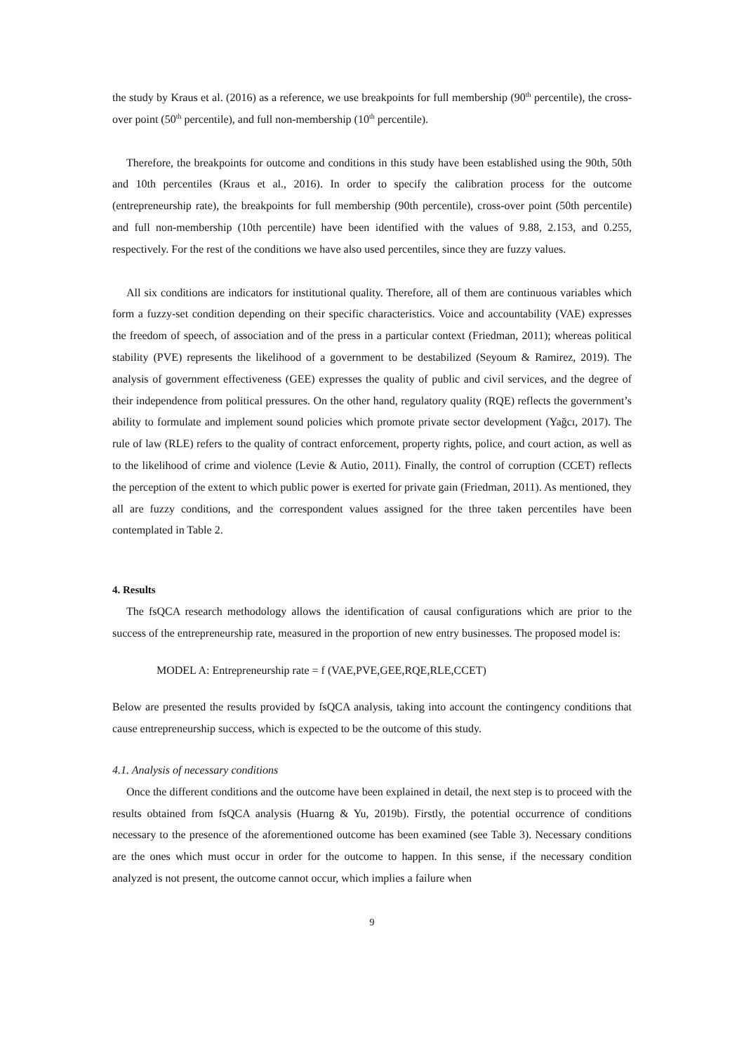the study by Kraus et al. (2016) as a reference, we use breakpoints for full membership (90<sup>th</sup> percentile), the cross-over point (50<sup>th</sup> percentile), and full non-membership (10<sup>th</sup> percentile).
Therefore, the breakpoints for outcome and conditions in this study have been established using the 90th, 50th and 10th percentiles (Kraus et al., 2016). In order to specify the calibration process for the outcome (entrepreneurship rate), the breakpoints for full membership (90th percentile), cross-over point (50th percentile) and full non-membership (10th percentile) have been identified with the values of 9.88, 2.153, and 0.255, respectively. For the rest of the conditions we have also used percentiles, since they are fuzzy values.
All six conditions are indicators for institutional quality. Therefore, all of them are continuous variables which form a fuzzy-set condition depending on their specific characteristics. Voice and accountability (VAE) expresses the freedom of speech, of association and of the press in a particular context (Friedman, 2011); whereas political stability (PVE) represents the likelihood of a government to be destabilized (Seyoum & Ramirez, 2019). The analysis of government effectiveness (GEE) expresses the quality of public and civil services, and the degree of their independence from political pressures. On the other hand, regulatory quality (RQE) reflects the government’s ability to formulate and implement sound policies which promote private sector development (Yağcı, 2017). The rule of law (RLE) refers to the quality of contract enforcement, property rights, police, and court action, as well as to the likelihood of crime and violence (Levie & Autio, 2011). Finally, the control of corruption (CCET) reflects the perception of the extent to which public power is exerted for private gain (Friedman, 2011). As mentioned, they all are fuzzy conditions, and the correspondent values assigned for the three taken percentiles have been contemplated in Table 2.
4. Results
The fsQCA research methodology allows the identification of causal configurations which are prior to the success of the entrepreneurship rate, measured in the proportion of new entry businesses. The proposed model is:
MODEL A: Entrepreneurship rate = f (VAE,PVE,GEE,RQE,RLE,CCET)
Below are presented the results provided by fsQCA analysis, taking into account the contingency conditions that cause entrepreneurship success, which is expected to be the outcome of this study.
4.1. Analysis of necessary conditions
Once the different conditions and the outcome have been explained in detail, the next step is to proceed with the results obtained from fsQCA analysis (Huarng & Yu, 2019b). Firstly, the potential occurrence of conditions necessary to the presence of the aforementioned outcome has been examined (see Table 3). Necessary conditions are the ones which must occur in order for the outcome to happen. In this sense, if the necessary condition analyzed is not present, the outcome cannot occur, which implies a failure when
9